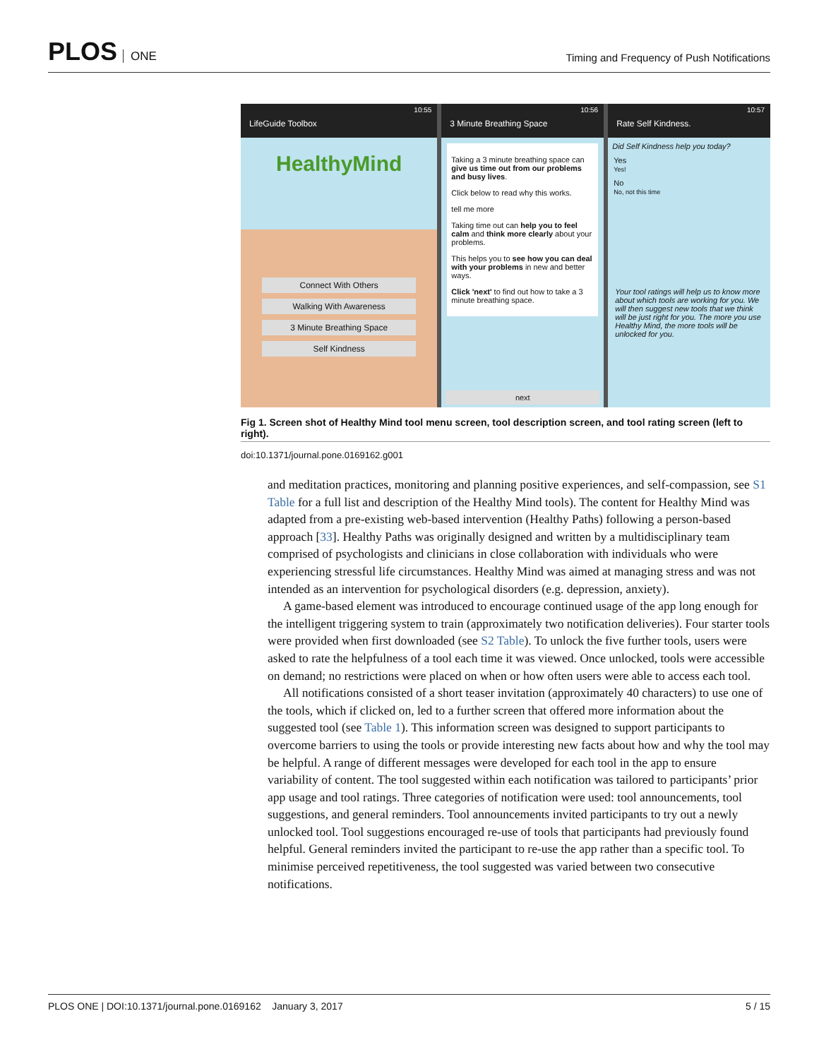PLOS ONE
Timing and Frequency of Push Notifications
10:55
LifeGuide Toolbox
HealthyMind
Connect With Others
Walking With Awareness
3 Minute Breathing Space
Self Kindness
10:56
3 Minute Breathing Space
Taking a 3 minute breathing space can give us time out from our problems and busy lives.
Click below to read why this works.
tell me more
Taking time out can help you to feel calm and think more clearly about your problems.
This helps you to see how you can deal with your problems in new and better ways.
Click 'next' to find out how to take a 3 minute breathing space.
next
10:57
Rate Self Kindness.
Did Self Kindness help you today?
Yes
Yes!
No
No, not this time
Your tool ratings will help us to know more about which tools are working for you. We will then suggest new tools that we think will be just right for you. The more you use Healthy Mind, the more tools will be unlocked for you.
Fig 1. Screen shot of Healthy Mind tool menu screen, tool description screen, and tool rating screen (left to right).
doi:10.1371/journal.pone.0169162.g001
and meditation practices, monitoring and planning positive experiences, and self-compassion, see S1 Table for a full list and description of the Healthy Mind tools). The content for Healthy Mind was adapted from a pre-existing web-based intervention (Healthy Paths) following a person-based approach [33]. Healthy Paths was originally designed and written by a multidisciplinary team comprised of psychologists and clinicians in close collaboration with individuals who were experiencing stressful life circumstances. Healthy Mind was aimed at managing stress and was not intended as an intervention for psychological disorders (e.g. depression, anxiety).
A game-based element was introduced to encourage continued usage of the app long enough for the intelligent triggering system to train (approximately two notification deliveries). Four starter tools were provided when first downloaded (see S2 Table). To unlock the five further tools, users were asked to rate the helpfulness of a tool each time it was viewed. Once unlocked, tools were accessible on demand; no restrictions were placed on when or how often users were able to access each tool.
All notifications consisted of a short teaser invitation (approximately 40 characters) to use one of the tools, which if clicked on, led to a further screen that offered more information about the suggested tool (see Table 1). This information screen was designed to support participants to overcome barriers to using the tools or provide interesting new facts about how and why the tool may be helpful. A range of different messages were developed for each tool in the app to ensure variability of content. The tool suggested within each notification was tailored to participants’ prior app usage and tool ratings. Three categories of notification were used: tool announcements, tool suggestions, and general reminders. Tool announcements invited participants to try out a newly unlocked tool. Tool suggestions encouraged re-use of tools that participants had previously found helpful. General reminders invited the participant to re-use the app rather than a specific tool. To minimise perceived repetitiveness, the tool suggested was varied between two consecutive notifications.
PLOS ONE | DOI:10.1371/journal.pone.0169162 January 3, 2017 5 / 15